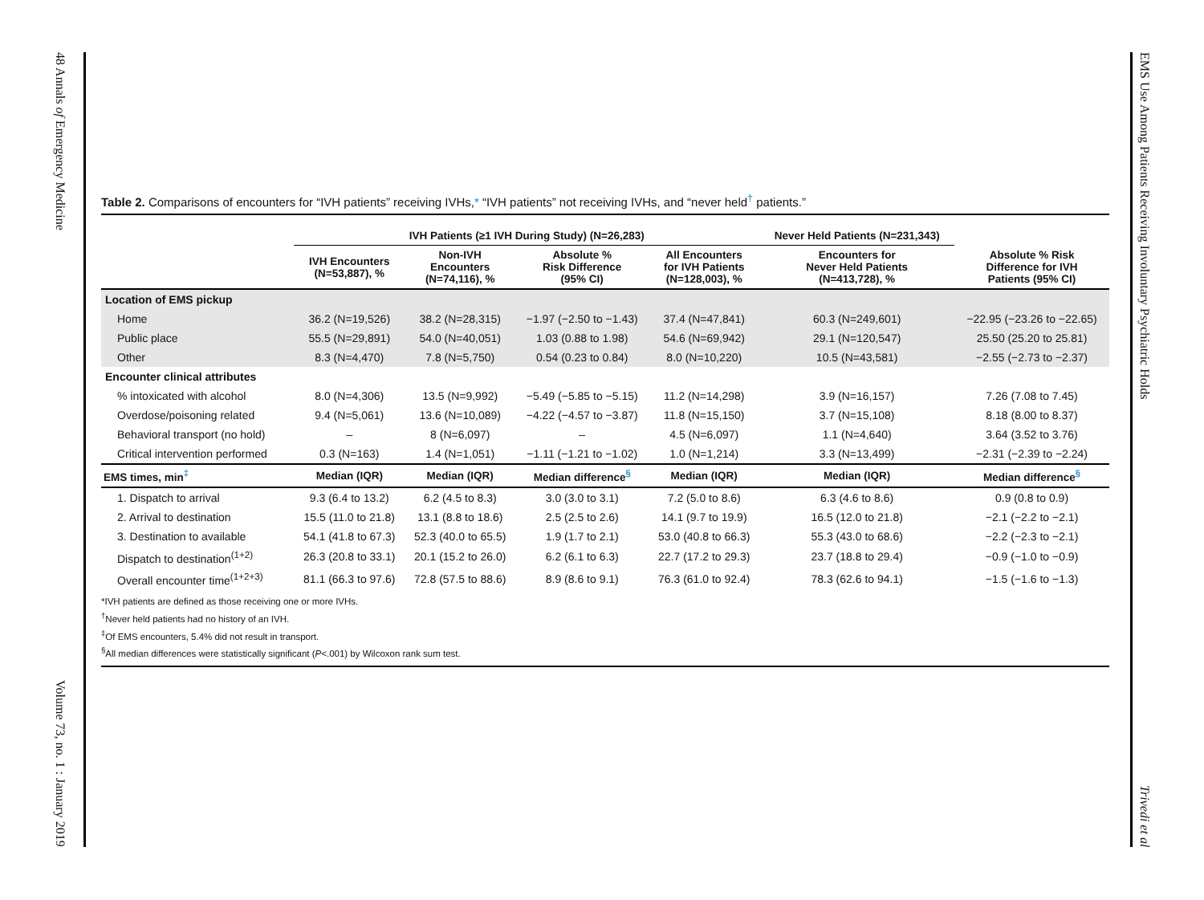48 Annals of Emergency Medicine
Volume 73, no. 1 : January 2019
EMS Use Among Patients Receiving Involuntary Psychiatric Holds
Trivedi et al
Table 2. Comparisons of encounters for “IVH patients” receiving IVHs,* “IVH patients” not receiving IVHs, and “never held<sup>†</sup> patients.”
| | IVH Patients (≥1 IVH During Study) (N=26,283) | | | | Never Held Patients (N=231,343) | |
| --- | --- | --- | --- | --- | --- | --- |
| | IVH Encounters (N=53,887), % | Non-IVH Encounters (N=74,116), % | Absolute % Risk Difference (95% CI) | All Encounters for IVH Patients (N=128,003), % | Encounters for Never Held Patients (N=413,728), % | Absolute % Risk Difference for IVH Patients (95% CI) |
| Location of EMS pickup | | | | | | |
| Home | 36.2 (N=19,526) | 38.2 (N=28,315) | −1.97 (−2.50 to −1.43) | 37.4 (N=47,841) | 60.3 (N=249,601) | −22.95 (−23.26 to −22.65) |
| Public place | 55.5 (N=29,891) | 54.0 (N=40,051) | 1.03 (0.88 to 1.98) | 54.6 (N=69,942) | 29.1 (N=120,547) | 25.50 (25.20 to 25.81) |
| Other | 8.3 (N=4,470) | 7.8 (N=5,750) | 0.54 (0.23 to 0.84) | 8.0 (N=10,220) | 10.5 (N=43,581) | −2.55 (−2.73 to −2.37) |
| Encounter clinical attributes | | | | | | |
| % intoxicated with alcohol | 8.0 (N=4,306) | 13.5 (N=9,992) | −5.49 (−5.85 to −5.15) | 11.2 (N=14,298) | 3.9 (N=16,157) | 7.26 (7.08 to 7.45) |
| Overdose/poisoning related | 9.4 (N=5,061) | 13.6 (N=10,089) | −4.22 (−4.57 to −3.87) | 11.8 (N=15,150) | 3.7 (N=15,108) | 8.18 (8.00 to 8.37) |
| Behavioral transport (no hold) | – | 8 (N=6,097) | – | 4.5 (N=6,097) | 1.1 (N=4,640) | 3.64 (3.52 to 3.76) |
| Critical intervention performed | 0.3 (N=163) | 1.4 (N=1,051) | −1.11 (−1.21 to −1.02) | 1.0 (N=1,214) | 3.3 (N=13,499) | −2.31 (−2.39 to −2.24) |
| EMS times, min<sup>‡</sup> | Median (IQR) | Median (IQR) | Median difference<sup>§</sup> | Median (IQR) | Median (IQR) | Median difference<sup>§</sup> |
| 1. Dispatch to arrival | 9.3 (6.4 to 13.2) | 6.2 (4.5 to 8.3) | 3.0 (3.0 to 3.1) | 7.2 (5.0 to 8.6) | 6.3 (4.6 to 8.6) | 0.9 (0.8 to 0.9) |
| 2. Arrival to destination | 15.5 (11.0 to 21.8) | 13.1 (8.8 to 18.6) | 2.5 (2.5 to 2.6) | 14.1 (9.7 to 19.9) | 16.5 (12.0 to 21.8) | −2.1 (−2.2 to −2.1) |
| 3. Destination to available | 54.1 (41.8 to 67.3) | 52.3 (40.0 to 65.5) | 1.9 (1.7 to 2.1) | 53.0 (40.8 to 66.3) | 55.3 (43.0 to 68.6) | −2.2 (−2.3 to −2.1) |
| Dispatch to destination<sup>(1+2)</sup> | 26.3 (20.8 to 33.1) | 20.1 (15.2 to 26.0) | 6.2 (6.1 to 6.3) | 22.7 (17.2 to 29.3) | 23.7 (18.8 to 29.4) | −0.9 (−1.0 to −0.9) |
| Overall encounter time<sup>(1+2+3)</sup> | 81.1 (66.3 to 97.6) | 72.8 (57.5 to 88.6) | 8.9 (8.6 to 9.1) | 76.3 (61.0 to 92.4) | 78.3 (62.6 to 94.1) | −1.5 (−1.6 to −1.3) |
*IVH patients are defined as those receiving one or more IVHs.
<sup>†</sup> Never held patients had no history of an IVH.
<sup>‡</sup> Of EMS encounters, 5.4% did not result in transport.
<sup>§</sup> All median differences were statistically significant (P<.001) by Wilcoxon rank sum test.